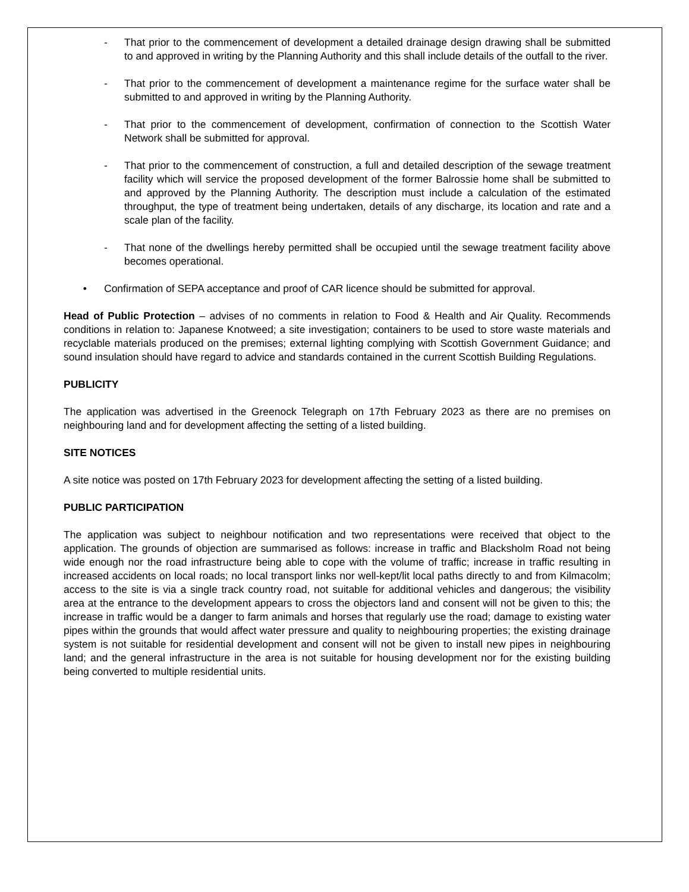- That prior to the commencement of development a detailed drainage design drawing shall be submitted to and approved in writing by the Planning Authority and this shall include details of the outfall to the river.
- That prior to the commencement of development a maintenance regime for the surface water shall be submitted to and approved in writing by the Planning Authority.
- That prior to the commencement of development, confirmation of connection to the Scottish Water Network shall be submitted for approval.
- That prior to the commencement of construction, a full and detailed description of the sewage treatment facility which will service the proposed development of the former Balrossie home shall be submitted to and approved by the Planning Authority. The description must include a calculation of the estimated throughput, the type of treatment being undertaken, details of any discharge, its location and rate and a scale plan of the facility.
- That none of the dwellings hereby permitted shall be occupied until the sewage treatment facility above becomes operational.
• Confirmation of SEPA acceptance and proof of CAR licence should be submitted for approval.
Head of Public Protection – advises of no comments in relation to Food & Health and Air Quality. Recommends conditions in relation to: Japanese Knotweed; a site investigation; containers to be used to store waste materials and recyclable materials produced on the premises; external lighting complying with Scottish Government Guidance; and sound insulation should have regard to advice and standards contained in the current Scottish Building Regulations.
PUBLICITY
The application was advertised in the Greenock Telegraph on 17th February 2023 as there are no premises on neighbouring land and for development affecting the setting of a listed building.
SITE NOTICES
A site notice was posted on 17th February 2023 for development affecting the setting of a listed building.
PUBLIC PARTICIPATION
The application was subject to neighbour notification and two representations were received that object to the application. The grounds of objection are summarised as follows: increase in traffic and Blacksholm Road not being wide enough nor the road infrastructure being able to cope with the volume of traffic; increase in traffic resulting in increased accidents on local roads; no local transport links nor well-kept/lit local paths directly to and from Kilmacolm; access to the site is via a single track country road, not suitable for additional vehicles and dangerous; the visibility area at the entrance to the development appears to cross the objectors land and consent will not be given to this; the increase in traffic would be a danger to farm animals and horses that regularly use the road; damage to existing water pipes within the grounds that would affect water pressure and quality to neighbouring properties; the existing drainage system is not suitable for residential development and consent will not be given to install new pipes in neighbouring land; and the general infrastructure in the area is not suitable for housing development nor for the existing building being converted to multiple residential units.